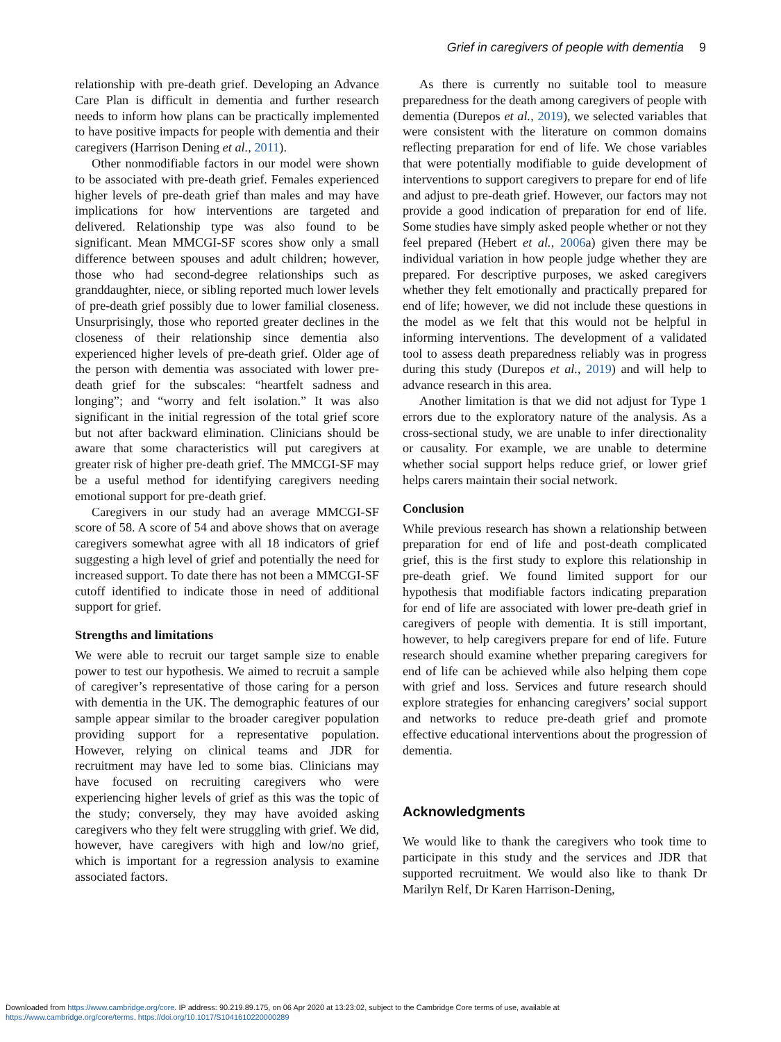Grief in caregivers of people with dementia 9
relationship with pre-death grief. Developing an Advance Care Plan is difficult in dementia and further research needs to inform how plans can be practically implemented to have positive impacts for people with dementia and their caregivers (Harrison Dening et al., 2011).
Other nonmodifiable factors in our model were shown to be associated with pre-death grief. Females experienced higher levels of pre-death grief than males and may have implications for how interventions are targeted and delivered. Relationship type was also found to be significant. Mean MMCGI-SF scores show only a small difference between spouses and adult children; however, those who had second-degree relationships such as granddaughter, niece, or sibling reported much lower levels of pre-death grief possibly due to lower familial closeness. Unsurprisingly, those who reported greater declines in the closeness of their relationship since dementia also experienced higher levels of pre-death grief. Older age of the person with dementia was associated with lower pre-death grief for the subscales: “heartfelt sadness and longing”; and “worry and felt isolation.” It was also significant in the initial regression of the total grief score but not after backward elimination. Clinicians should be aware that some characteristics will put caregivers at greater risk of higher pre-death grief. The MMCGI-SF may be a useful method for identifying caregivers needing emotional support for pre-death grief.
Caregivers in our study had an average MMCGI-SF score of 58. A score of 54 and above shows that on average caregivers somewhat agree with all 18 indicators of grief suggesting a high level of grief and potentially the need for increased support. To date there has not been a MMCGI-SF cutoff identified to indicate those in need of additional support for grief.
Strengths and limitations
We were able to recruit our target sample size to enable power to test our hypothesis. We aimed to recruit a sample of caregiver’s representative of those caring for a person with dementia in the UK. The demographic features of our sample appear similar to the broader caregiver population providing support for a representative population. However, relying on clinical teams and JDR for recruitment may have led to some bias. Clinicians may have focused on recruiting caregivers who were experiencing higher levels of grief as this was the topic of the study; conversely, they may have avoided asking caregivers who they felt were struggling with grief. We did, however, have caregivers with high and low/no grief, which is important for a regression analysis to examine associated factors.
As there is currently no suitable tool to measure preparedness for the death among caregivers of people with dementia (Durepos et al., 2019), we selected variables that were consistent with the literature on common domains reflecting preparation for end of life. We chose variables that were potentially modifiable to guide development of interventions to support caregivers to prepare for end of life and adjust to pre-death grief. However, our factors may not provide a good indication of preparation for end of life. Some studies have simply asked people whether or not they feel prepared (Hebert et al., 2006a) given there may be individual variation in how people judge whether they are prepared. For descriptive purposes, we asked caregivers whether they felt emotionally and practically prepared for end of life; however, we did not include these questions in the model as we felt that this would not be helpful in informing interventions. The development of a validated tool to assess death preparedness reliably was in progress during this study (Durepos et al., 2019) and will help to advance research in this area.
Another limitation is that we did not adjust for Type 1 errors due to the exploratory nature of the analysis. As a cross-sectional study, we are unable to infer directionality or causality. For example, we are unable to determine whether social support helps reduce grief, or lower grief helps carers maintain their social network.
Conclusion
While previous research has shown a relationship between preparation for end of life and post-death complicated grief, this is the first study to explore this relationship in pre-death grief. We found limited support for our hypothesis that modifiable factors indicating preparation for end of life are associated with lower pre-death grief in caregivers of people with dementia. It is still important, however, to help caregivers prepare for end of life. Future research should examine whether preparing caregivers for end of life can be achieved while also helping them cope with grief and loss. Services and future research should explore strategies for enhancing caregivers’ social support and networks to reduce pre-death grief and promote effective educational interventions about the progression of dementia.
Acknowledgments
We would like to thank the caregivers who took time to participate in this study and the services and JDR that supported recruitment. We would also like to thank Dr Marilyn Relf, Dr Karen Harrison-Dening,
Downloaded from https://www.cambridge.org/core. IP address: 90.219.89.175, on 06 Apr 2020 at 13:23:02, subject to the Cambridge Core terms of use, available at
https://www.cambridge.org/core/terms. https://doi.org/10.1017/S1041610220000289